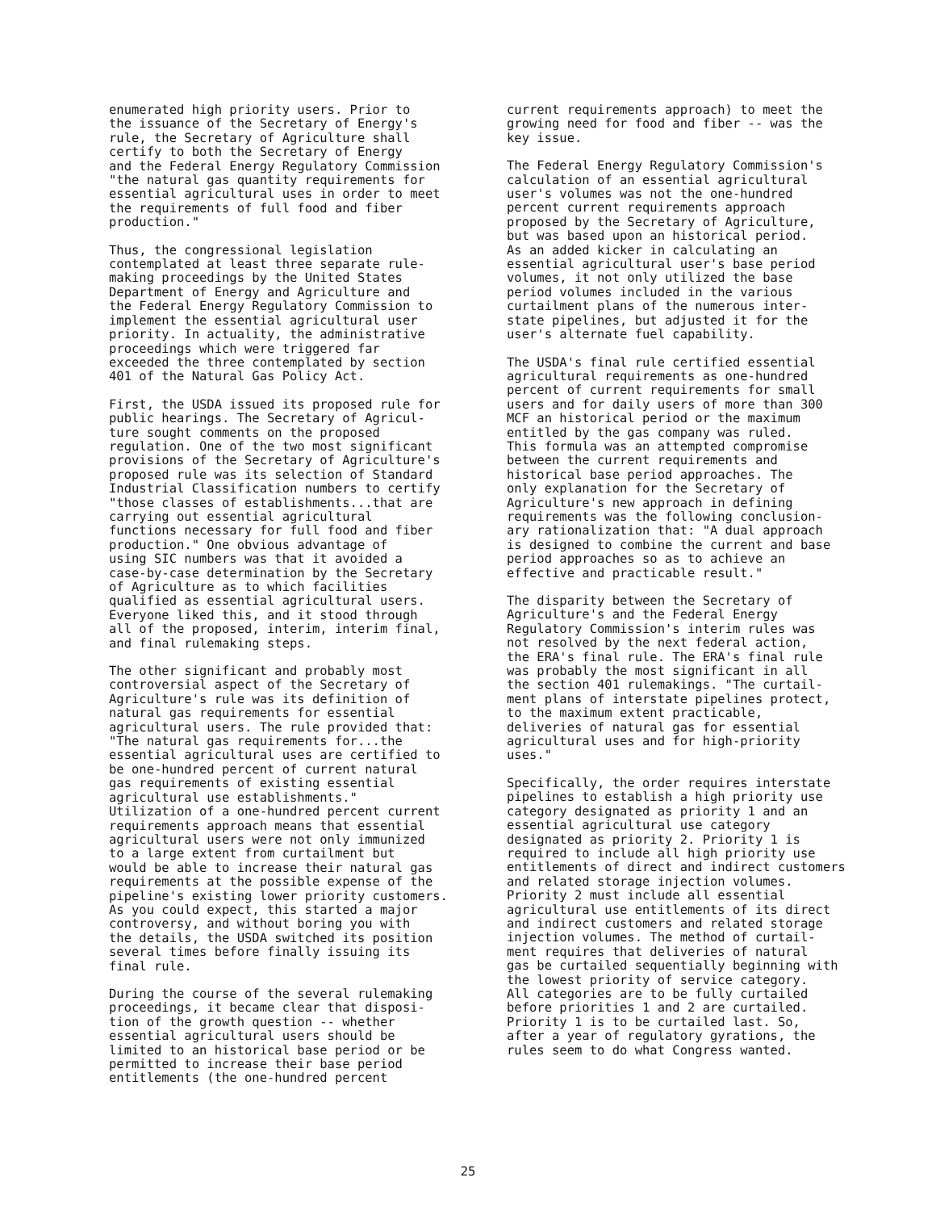enumerated high priority users. Prior to the issuance of the Secretary of Energy's rule, the Secretary of Agriculture shall certify to both the Secretary of Energy and the Federal Energy Regulatory Commission "the natural gas quantity requirements for essential agricultural uses in order to meet the requirements of full food and fiber production."
Thus, the congressional legislation contemplated at least three separate rule- making proceedings by the United States Department of Energy and Agriculture and the Federal Energy Regulatory Commission to implement the essential agricultural user priority. In actuality, the administrative proceedings which were triggered far exceeded the three contemplated by section 401 of the Natural Gas Policy Act.
First, the USDA issued its proposed rule for public hearings. The Secretary of Agricul- ture sought comments on the proposed regulation. One of the two most significant provisions of the Secretary of Agriculture's proposed rule was its selection of Standard Industrial Classification numbers to certify "those classes of establishments...that are carrying out essential agricultural functions necessary for full food and fiber production." One obvious advantage of using SIC numbers was that it avoided a case-by-case determination by the Secretary of Agriculture as to which facilities qualified as essential agricultural users. Everyone liked this, and it stood through all of the proposed, interim, interim final, and final rulemaking steps.
The other significant and probably most controversial aspect of the Secretary of Agriculture's rule was its definition of natural gas requirements for essential agricultural users. The rule provided that: "The natural gas requirements for...the essential agricultural uses are certified to be one-hundred percent of current natural gas requirements of existing essential agricultural use establishments." Utilization of a one-hundred percent current requirements approach means that essential agricultural users were not only immunized to a large extent from curtailment but would be able to increase their natural gas requirements at the possible expense of the pipeline's existing lower priority customers. As you could expect, this started a major controversy, and without boring you with the details, the USDA switched its position several times before finally issuing its final rule.
During the course of the several rulemaking proceedings, it became clear that disposi- tion of the growth question -- whether essential agricultural users should be limited to an historical base period or be permitted to increase their base period entitlements (the one-hundred percent
current requirements approach) to meet the growing need for food and fiber -- was the key issue.
The Federal Energy Regulatory Commission's calculation of an essential agricultural user's volumes was not the one-hundred percent current requirements approach proposed by the Secretary of Agriculture, but was based upon an historical period. As an added kicker in calculating an essential agricultural user's base period volumes, it not only utilized the base period volumes included in the various curtailment plans of the numerous inter- state pipelines, but adjusted it for the user's alternate fuel capability.
The USDA's final rule certified essential agricultural requirements as one-hundred percent of current requirements for small users and for daily users of more than 300 MCF an historical period or the maximum entitled by the gas company was ruled. This formula was an attempted compromise between the current requirements and historical base period approaches. The only explanation for the Secretary of Agriculture's new approach in defining requirements was the following conclusion- ary rationalization that: "A dual approach is designed to combine the current and base period approaches so as to achieve an effective and practicable result."
The disparity between the Secretary of Agriculture's and the Federal Energy Regulatory Commission's interim rules was not resolved by the next federal action, the ERA's final rule. The ERA's final rule was probably the most significant in all the section 401 rulemakings. "The curtail- ment plans of interstate pipelines protect, to the maximum extent practicable, deliveries of natural gas for essential agricultural uses and for high-priority uses."
Specifically, the order requires interstate pipelines to establish a high priority use category designated as priority 1 and an essential agricultural use category designated as priority 2. Priority 1 is required to include all high priority use entitlements of direct and indirect customers and related storage injection volumes. Priority 2 must include all essential agricultural use entitlements of its direct and indirect customers and related storage injection volumes. The method of curtail- ment requires that deliveries of natural gas be curtailed sequentially beginning with the lowest priority of service category. All categories are to be fully curtailed before priorities 1 and 2 are curtailed. Priority 1 is to be curtailed last. So, after a year of regulatory gyrations, the rules seem to do what Congress wanted.
25